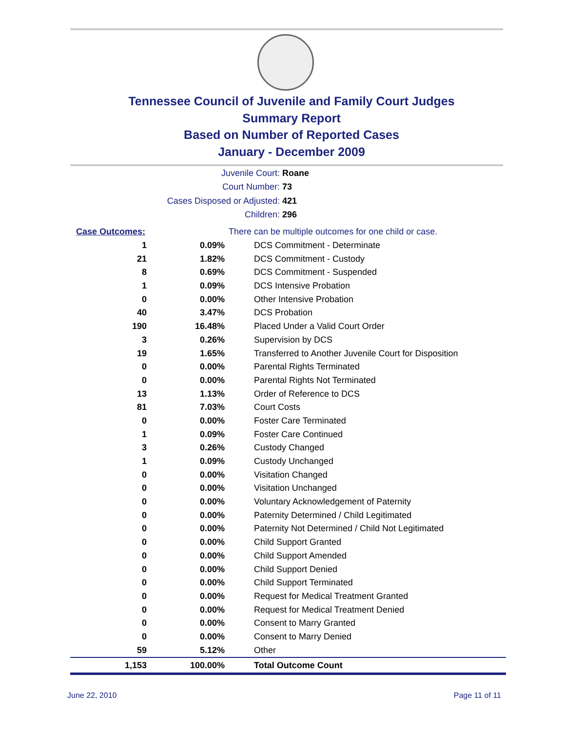Tennessee Council of Juvenile and Family Court Judges
Summary Report
Based on Number of Reported Cases
January - December 2009
Juvenile Court: Roane
Court Number: 73
Cases Disposed or Adjusted: 421
Children: 296
| Case Outcomes: | | There can be multiple outcomes for one child or case. |
| 1 | 0.09% | DCS Commitment - Determinate |
| 21 | 1.82% | DCS Commitment - Custody |
| 8 | 0.69% | DCS Commitment - Suspended |
| 1 | 0.09% | DCS Intensive Probation |
| 0 | 0.00% | Other Intensive Probation |
| 40 | 3.47% | DCS Probation |
| 190 | 16.48% | Placed Under a Valid Court Order |
| 3 | 0.26% | Supervision by DCS |
| 19 | 1.65% | Transferred to Another Juvenile Court for Disposition |
| 0 | 0.00% | Parental Rights Terminated |
| 0 | 0.00% | Parental Rights Not Terminated |
| 13 | 1.13% | Order of Reference to DCS |
| 81 | 7.03% | Court Costs |
| 0 | 0.00% | Foster Care Terminated |
| 1 | 0.09% | Foster Care Continued |
| 3 | 0.26% | Custody Changed |
| 1 | 0.09% | Custody Unchanged |
| 0 | 0.00% | Visitation Changed |
| 0 | 0.00% | Visitation Unchanged |
| 0 | 0.00% | Voluntary Acknowledgement of Paternity |
| 0 | 0.00% | Paternity Determined / Child Legitimated |
| 0 | 0.00% | Paternity Not Determined / Child Not Legitimated |
| 0 | 0.00% | Child Support Granted |
| 0 | 0.00% | Child Support Amended |
| 0 | 0.00% | Child Support Denied |
| 0 | 0.00% | Child Support Terminated |
| 0 | 0.00% | Request for Medical Treatment Granted |
| 0 | 0.00% | Request for Medical Treatment Denied |
| 0 | 0.00% | Consent to Marry Granted |
| 0 | 0.00% | Consent to Marry Denied |
| 59 | 5.12% | Other |
| 1,153 | 100.00% | Total Outcome Count |
June 22, 2010 Page 11 of 11